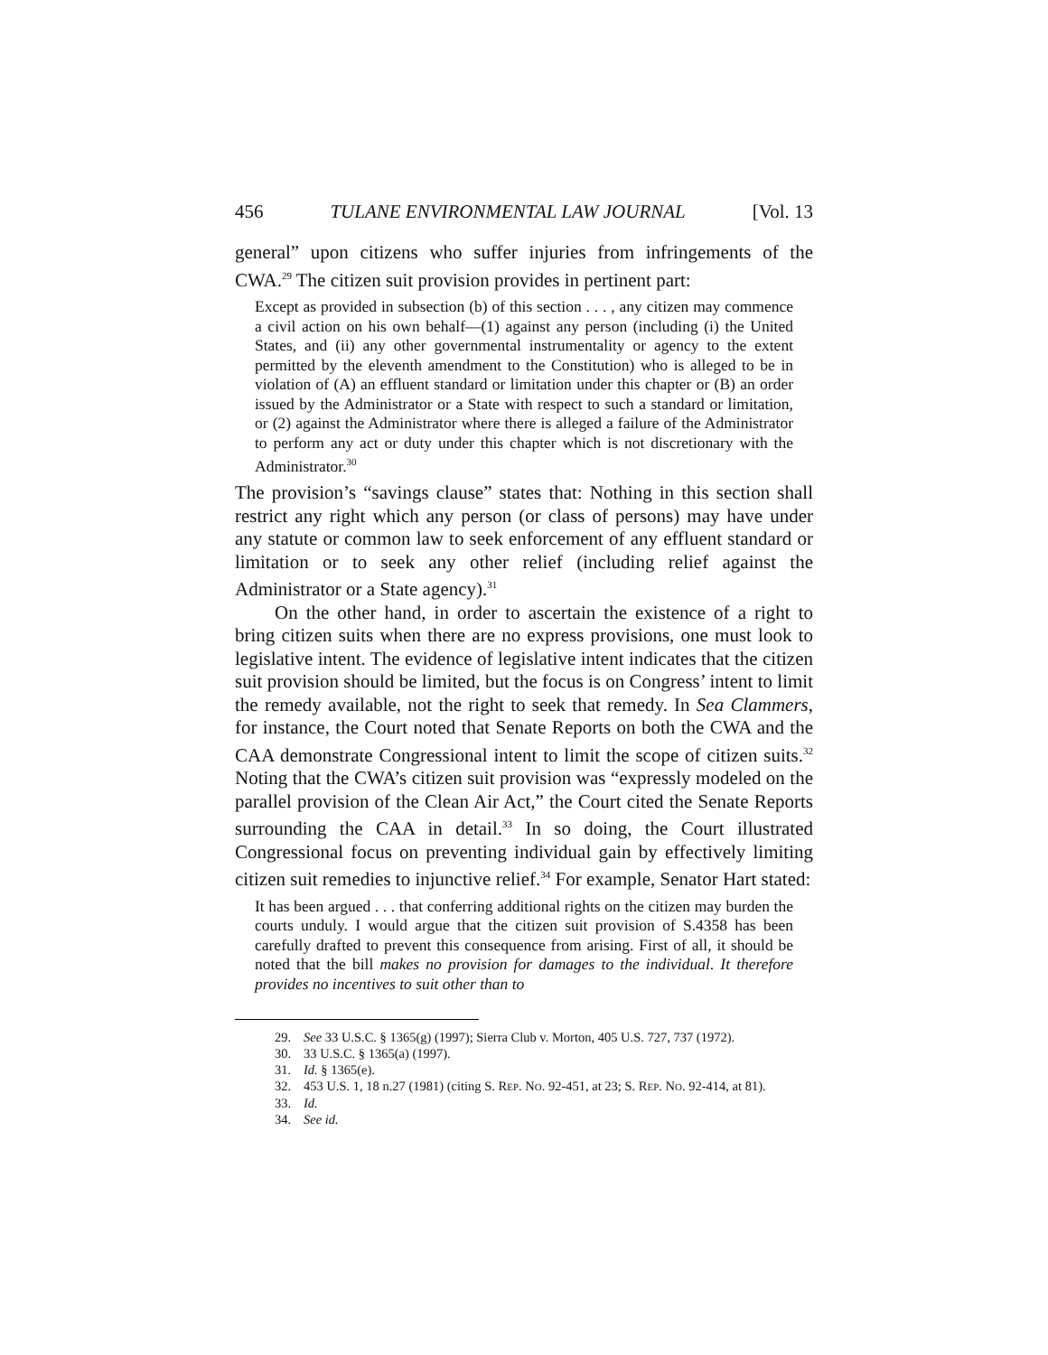456 TULANE ENVIRONMENTAL LAW JOURNAL [Vol. 13
general” upon citizens who suffer injuries from infringements of the CWA.<sup>29</sup> The citizen suit provision provides in pertinent part:
Except as provided in subsection (b) of this section . . . , any citizen may commence a civil action on his own behalf—(1) against any person (including (i) the United States, and (ii) any other governmental instrumentality or agency to the extent permitted by the eleventh amendment to the Constitution) who is alleged to be in violation of (A) an effluent standard or limitation under this chapter or (B) an order issued by the Administrator or a State with respect to such a standard or limitation, or (2) against the Administrator where there is alleged a failure of the Administrator to perform any act or duty under this chapter which is not discretionary with the Administrator.<sup>30</sup>
The provision’s “savings clause” states that: Nothing in this section shall restrict any right which any person (or class of persons) may have under any statute or common law to seek enforcement of any effluent standard or limitation or to seek any other relief (including relief against the Administrator or a State agency).<sup>31</sup>
On the other hand, in order to ascertain the existence of a right to bring citizen suits when there are no express provisions, one must look to legislative intent. The evidence of legislative intent indicates that the citizen suit provision should be limited, but the focus is on Congress’ intent to limit the remedy available, not the right to seek that remedy. In Sea Clammers, for instance, the Court noted that Senate Reports on both the CWA and the CAA demonstrate Congressional intent to limit the scope of citizen suits.<sup>32</sup> Noting that the CWA’s citizen suit provision was “expressly modeled on the parallel provision of the Clean Air Act,” the Court cited the Senate Reports surrounding the CAA in detail.<sup>33</sup> In so doing, the Court illustrated Congressional focus on preventing individual gain by effectively limiting citizen suit remedies to injunctive relief.<sup>34</sup> For example, Senator Hart stated:
It has been argued . . . that conferring additional rights on the citizen may burden the courts unduly. I would argue that the citizen suit provision of S.4358 has been carefully drafted to prevent this consequence from arising. First of all, it should be noted that the bill makes no provision for damages to the individual. It therefore provides no incentives to suit other than to
29. See 33 U.S.C. § 1365(g) (1997); Sierra Club v. Morton, 405 U.S. 727, 737 (1972).
30. 33 U.S.C. § 1365(a) (1997).
31. Id. § 1365(e).
32. 453 U.S. 1, 18 n.27 (1981) (citing S. REP. NO. 92-451, at 23; S. REP. NO. 92-414, at 81).
33. Id.
34. See id.